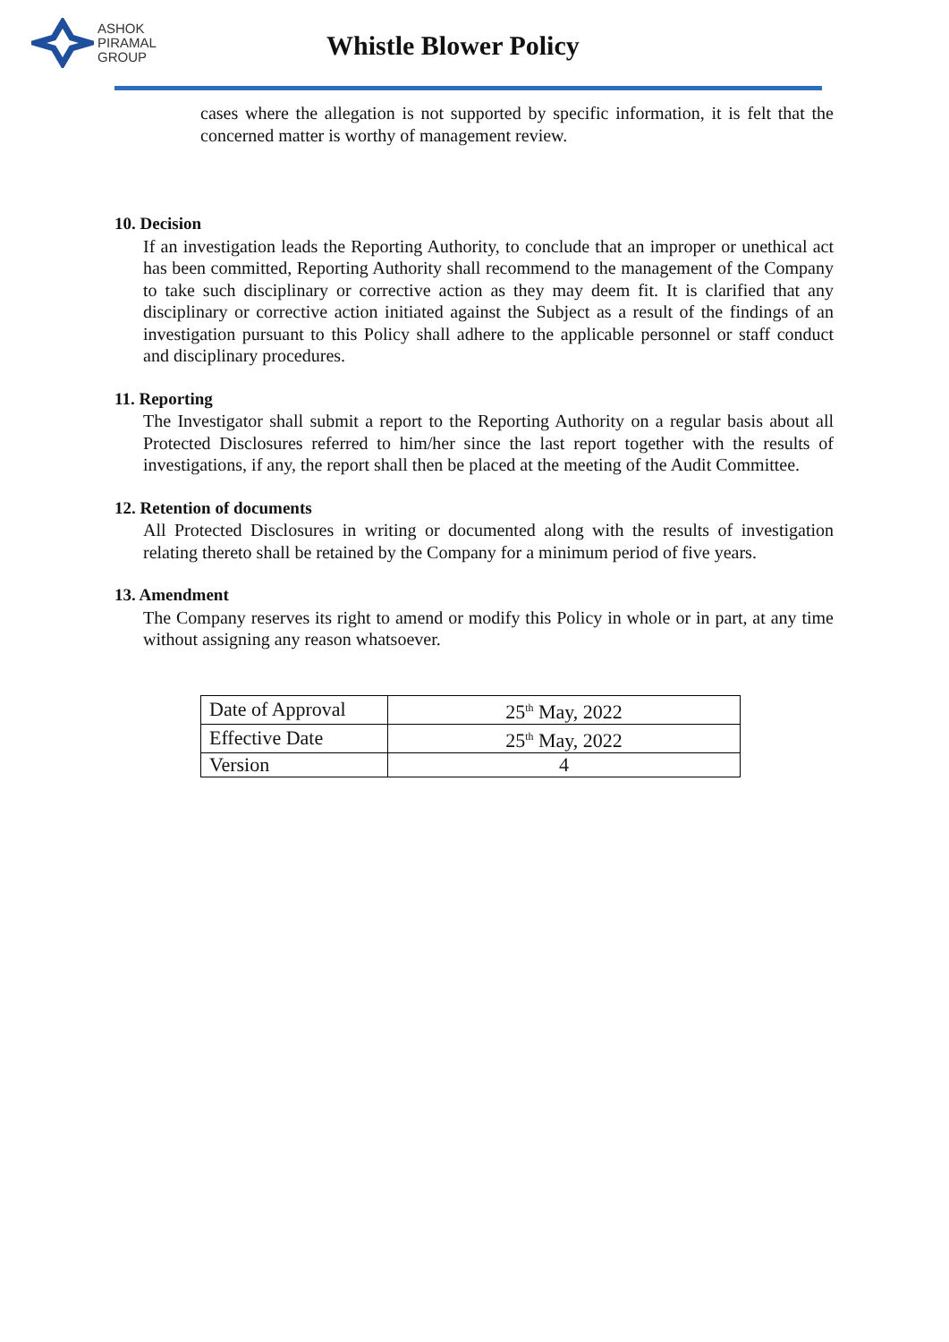ASHOK
PIRAMAL
GROUP
Whistle Blower Policy
cases where the allegation is not supported by specific information, it is felt that the concerned matter is worthy of management review.
10. Decision
If an investigation leads the Reporting Authority, to conclude that an improper or unethical act has been committed, Reporting Authority shall recommend to the management of the Company to take such disciplinary or corrective action as they may deem fit. It is clarified that any disciplinary or corrective action initiated against the Subject as a result of the findings of an investigation pursuant to this Policy shall adhere to the applicable personnel or staff conduct and disciplinary procedures.
11. Reporting
The Investigator shall submit a report to the Reporting Authority on a regular basis about all Protected Disclosures referred to him/her since the last report together with the results of investigations, if any, the report shall then be placed at the meeting of the Audit Committee.
12. Retention of documents
All Protected Disclosures in writing or documented along with the results of investigation relating thereto shall be retained by the Company for a minimum period of five years.
13. Amendment
The Company reserves its right to amend or modify this Policy in whole or in part, at any time without assigning any reason whatsoever.
| Date of Approval | 25<sup>th</sup> May, 2022 |
| Effective Date | 25<sup>th</sup> May, 2022 |
| Version | 4 |